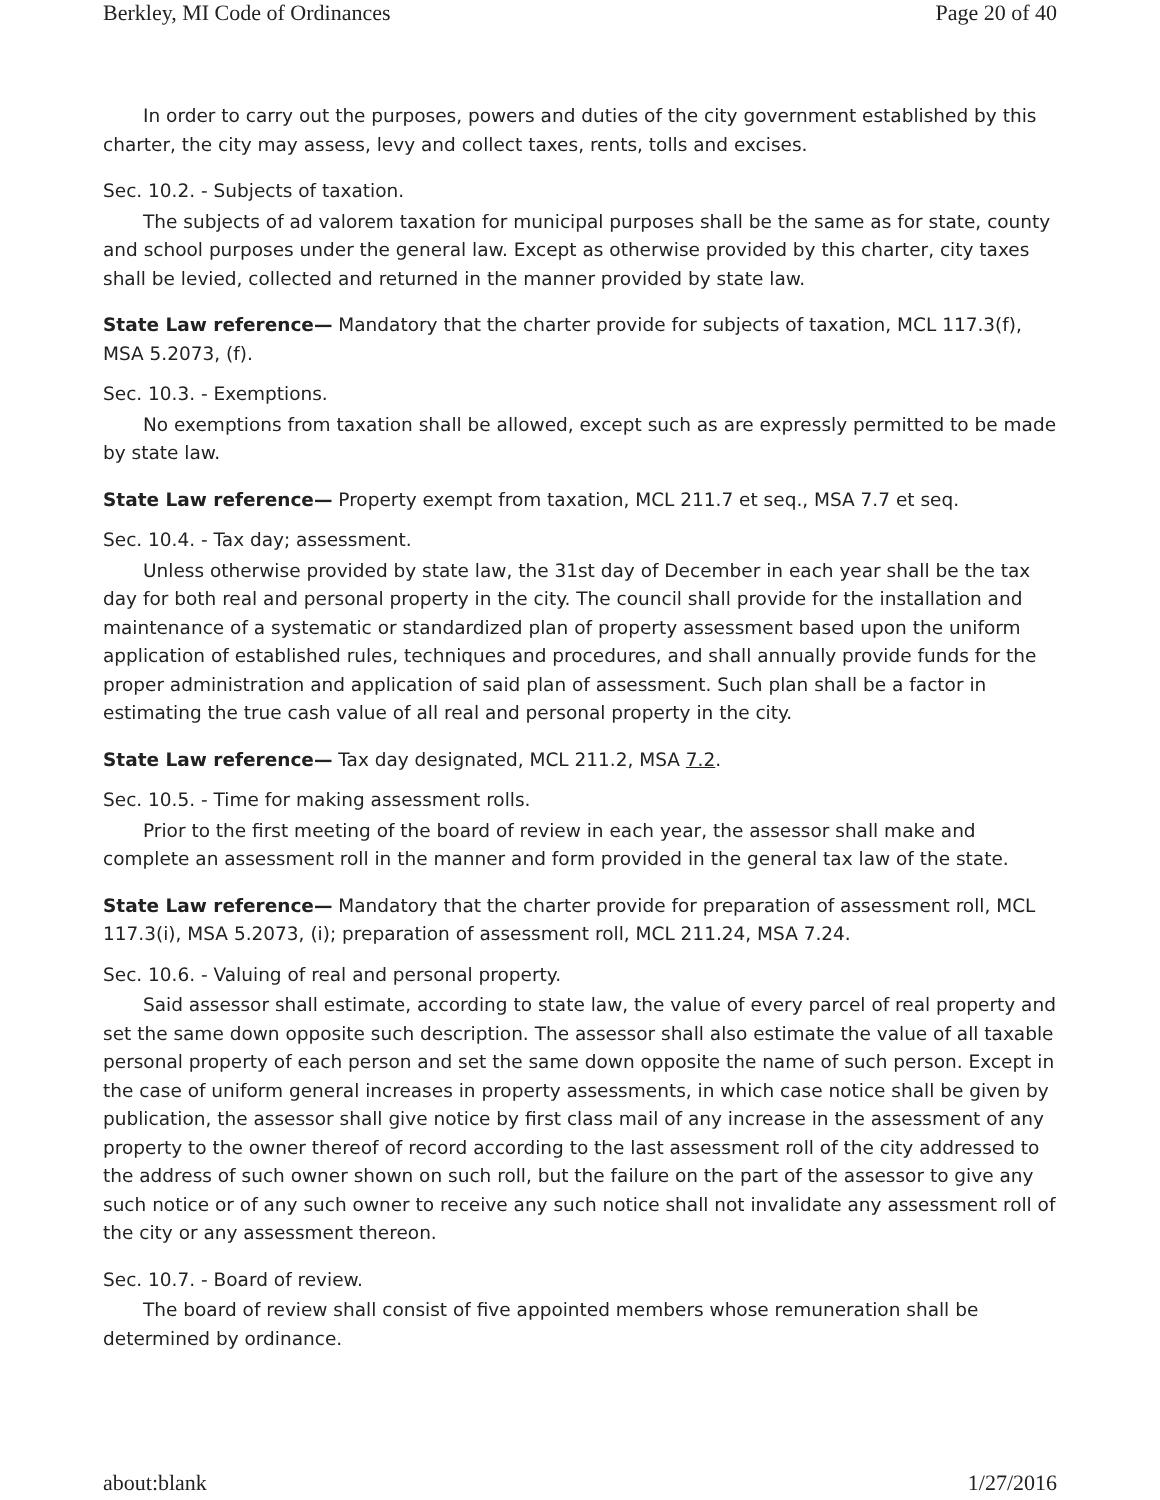Berkley, MI Code of Ordinances Page 20 of 40
In order to carry out the purposes, powers and duties of the city government established by this charter, the city may assess, levy and collect taxes, rents, tolls and excises.
Sec. 10.2. - Subjects of taxation.
The subjects of ad valorem taxation for municipal purposes shall be the same as for state, county and school purposes under the general law. Except as otherwise provided by this charter, city taxes shall be levied, collected and returned in the manner provided by state law.
State Law reference— Mandatory that the charter provide for subjects of taxation, MCL 117.3(f), MSA 5.2073, (f).
Sec. 10.3. - Exemptions.
No exemptions from taxation shall be allowed, except such as are expressly permitted to be made by state law.
State Law reference— Property exempt from taxation, MCL 211.7 et seq., MSA 7.7 et seq.
Sec. 10.4. - Tax day; assessment.
Unless otherwise provided by state law, the 31st day of December in each year shall be the tax day for both real and personal property in the city. The council shall provide for the installation and maintenance of a systematic or standardized plan of property assessment based upon the uniform application of established rules, techniques and procedures, and shall annually provide funds for the proper administration and application of said plan of assessment. Such plan shall be a factor in estimating the true cash value of all real and personal property in the city.
State Law reference— Tax day designated, MCL 211.2, MSA 7.2.
Sec. 10.5. - Time for making assessment rolls.
Prior to the first meeting of the board of review in each year, the assessor shall make and complete an assessment roll in the manner and form provided in the general tax law of the state.
State Law reference— Mandatory that the charter provide for preparation of assessment roll, MCL 117.3(i), MSA 5.2073, (i); preparation of assessment roll, MCL 211.24, MSA 7.24.
Sec. 10.6. - Valuing of real and personal property.
Said assessor shall estimate, according to state law, the value of every parcel of real property and set the same down opposite such description. The assessor shall also estimate the value of all taxable personal property of each person and set the same down opposite the name of such person. Except in the case of uniform general increases in property assessments, in which case notice shall be given by publication, the assessor shall give notice by first class mail of any increase in the assessment of any property to the owner thereof of record according to the last assessment roll of the city addressed to the address of such owner shown on such roll, but the failure on the part of the assessor to give any such notice or of any such owner to receive any such notice shall not invalidate any assessment roll of the city or any assessment thereon.
Sec. 10.7. - Board of review.
The board of review shall consist of five appointed members whose remuneration shall be determined by ordinance.
about:blank 1/27/2016